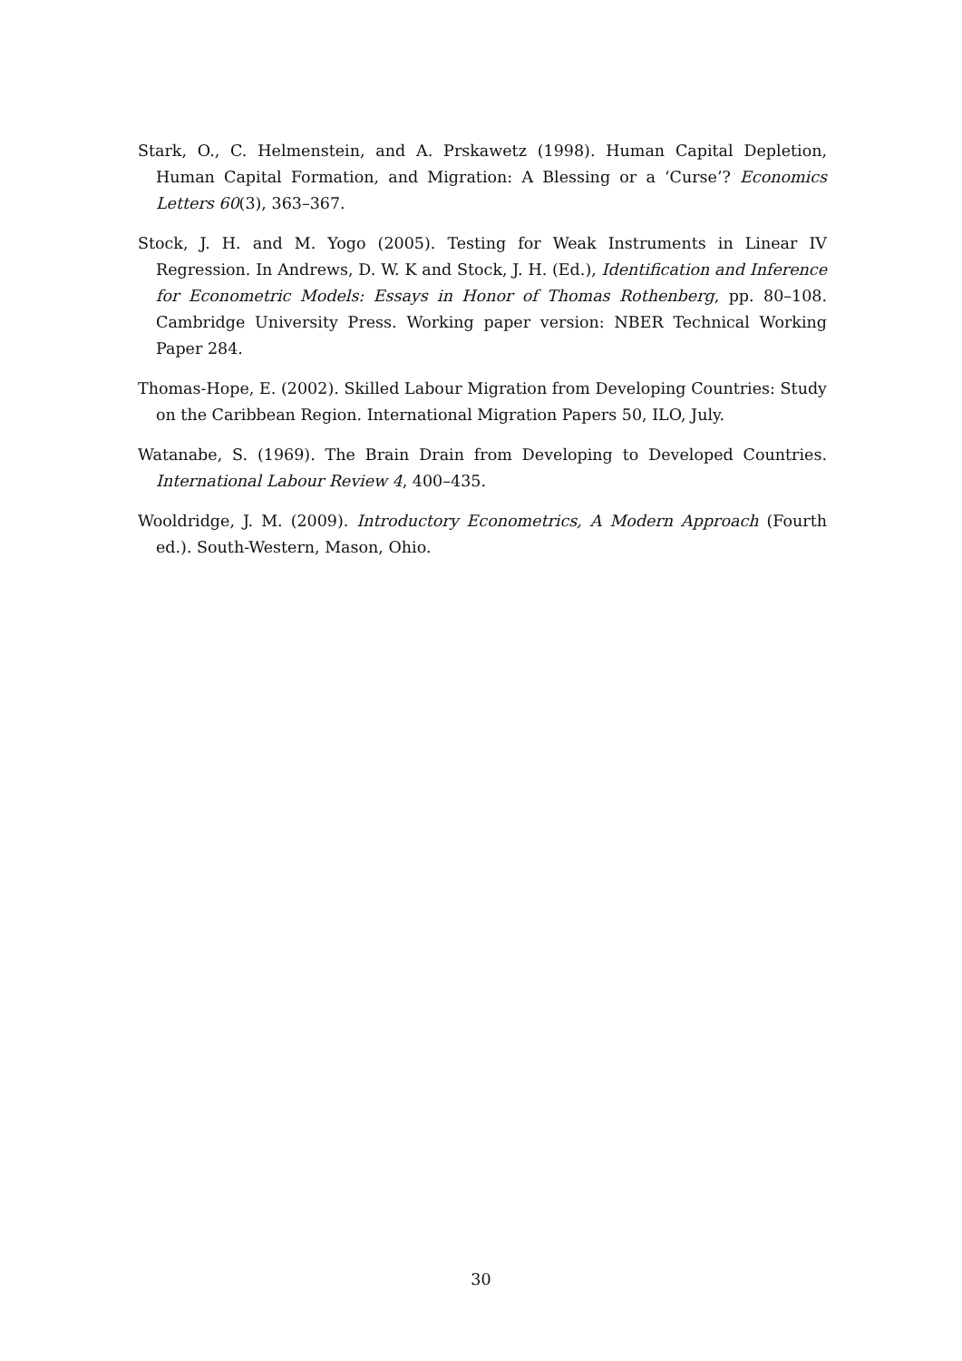Stark, O., C. Helmenstein, and A. Prskawetz (1998). Human Capital Depletion, Human Capital Formation, and Migration: A Blessing or a ‘Curse’? Economics Letters 60(3), 363–367.
Stock, J. H. and M. Yogo (2005). Testing for Weak Instruments in Linear IV Regression. In Andrews, D. W. K and Stock, J. H. (Ed.), Identification and Inference for Econometric Models: Essays in Honor of Thomas Rothenberg, pp. 80–108. Cambridge University Press. Working paper version: NBER Technical Working Paper 284.
Thomas-Hope, E. (2002). Skilled Labour Migration from Developing Countries: Study on the Caribbean Region. International Migration Papers 50, ILO, July.
Watanabe, S. (1969). The Brain Drain from Developing to Developed Countries. International Labour Review 4, 400–435.
Wooldridge, J. M. (2009). Introductory Econometrics, A Modern Approach (Fourth ed.). South-Western, Mason, Ohio.
30